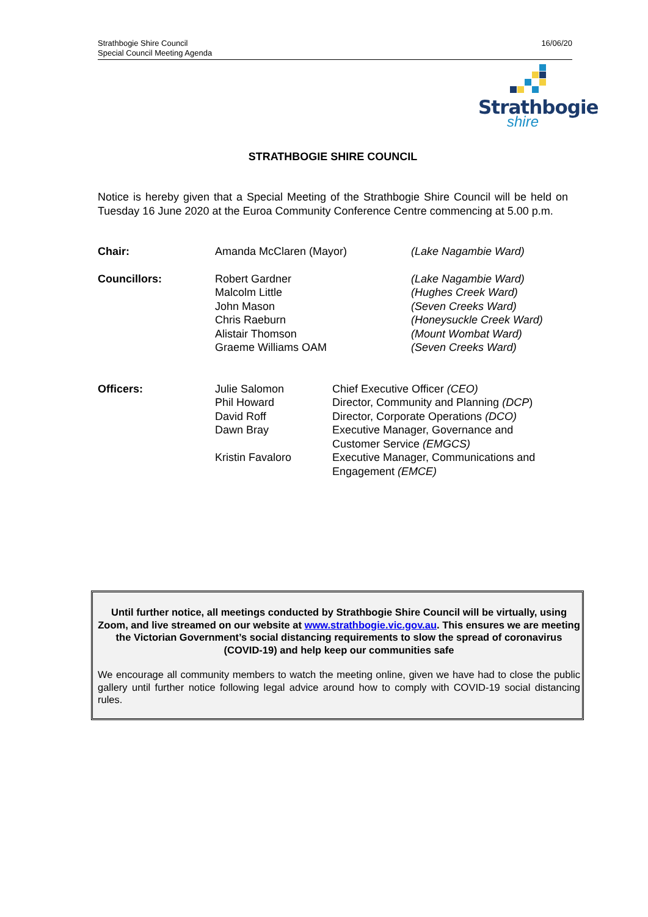Strathbogie Shire Council
Special Council Meeting Agenda
16/06/20
Strathbogie
shire
STRATHBOGIE SHIRE COUNCIL
Notice is hereby given that a Special Meeting of the Strathbogie Shire Council will be held on Tuesday 16 June 2020 at the Euroa Community Conference Centre commencing at 5.00 p.m.
| Chair: | Amanda McClaren (Mayor) | (Lake Nagambie Ward) |
| Councillors: | Robert Gardner Malcolm Little John Mason Chris Raeburn Alistair Thomson Graeme Williams OAM | (Lake Nagambie Ward) (Hughes Creek Ward) (Seven Creeks Ward) (Honeysuckle Creek Ward) (Mount Wombat Ward) (Seven Creeks Ward) |
| Officers: | Julie Salomon | Chief Executive Officer (CEO) |
| | Phil Howard | Director, Community and Planning (DCP ) |
| | David Roff | Director, Corporate Operations (DCO) |
| | Dawn Bray | Executive Manager, Governance and Customer Service (EMGCS) |
| | Kristin Favaloro | Executive Manager, Communications and Engagement (EMCE) |
Until further notice, all meetings conducted by Strathbogie Shire Council will be virtually, using Zoom, and live streamed on our website at www.strathbogie.vic.gov.au. This ensures we are meeting the Victorian Government’s social distancing requirements to slow the spread of coronavirus (COVID-19) and help keep our communities safe
We encourage all community members to watch the meeting online, given we have had to close the public gallery until further notice following legal advice around how to comply with COVID-19 social distancing rules.